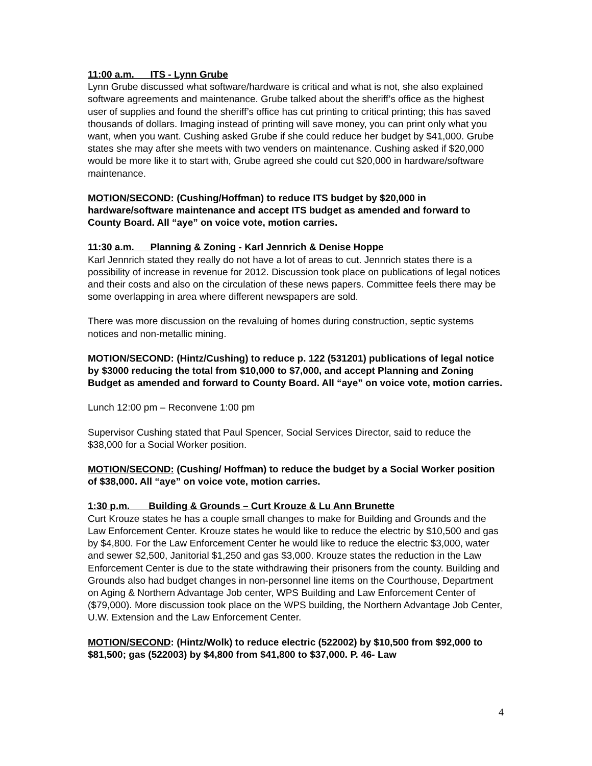11:00 a.m. ITS - Lynn Grube
Lynn Grube discussed what software/hardware is critical and what is not, she also explained software agreements and maintenance. Grube talked about the sheriff’s office as the highest user of supplies and found the sheriff’s office has cut printing to critical printing; this has saved thousands of dollars. Imaging instead of printing will save money, you can print only what you want, when you want. Cushing asked Grube if she could reduce her budget by $41,000. Grube states she may after she meets with two venders on maintenance. Cushing asked if $20,000 would be more like it to start with, Grube agreed she could cut $20,000 in hardware/software maintenance.
MOTION/SECOND: (Cushing/Hoffman) to reduce ITS budget by $20,000 in hardware/software maintenance and accept ITS budget as amended and forward to County Board. All “aye” on voice vote, motion carries.
11:30 a.m. Planning & Zoning - Karl Jennrich & Denise Hoppe
Karl Jennrich stated they really do not have a lot of areas to cut. Jennrich states there is a possibility of increase in revenue for 2012. Discussion took place on publications of legal notices and their costs and also on the circulation of these news papers. Committee feels there may be some overlapping in area where different newspapers are sold.
There was more discussion on the revaluing of homes during construction, septic systems notices and non-metallic mining.
MOTION/SECOND: (Hintz/Cushing) to reduce p. 122 (531201) publications of legal notice by $3000 reducing the total from $10,000 to $7,000, and accept Planning and Zoning Budget as amended and forward to County Board. All “aye” on voice vote, motion carries.
Lunch 12:00 pm – Reconvene 1:00 pm
Supervisor Cushing stated that Paul Spencer, Social Services Director, said to reduce the $38,000 for a Social Worker position.
MOTION/SECOND: (Cushing/ Hoffman) to reduce the budget by a Social Worker position of $38,000. All “aye” on voice vote, motion carries.
1:30 p.m. Building & Grounds – Curt Krouze & Lu Ann Brunette
Curt Krouze states he has a couple small changes to make for Building and Grounds and the Law Enforcement Center. Krouze states he would like to reduce the electric by $10,500 and gas by $4,800. For the Law Enforcement Center he would like to reduce the electric $3,000, water and sewer $2,500, Janitorial $1,250 and gas $3,000. Krouze states the reduction in the Law Enforcement Center is due to the state withdrawing their prisoners from the county. Building and Grounds also had budget changes in non-personnel line items on the Courthouse, Department on Aging & Northern Advantage Job center, WPS Building and Law Enforcement Center of ($79,000). More discussion took place on the WPS building, the Northern Advantage Job Center, U.W. Extension and the Law Enforcement Center.
MOTION/SECOND: (Hintz/Wolk) to reduce electric (522002) by $10,500 from $92,000 to $81,500; gas (522003) by $4,800 from $41,800 to $37,000. P. 46- Law
4